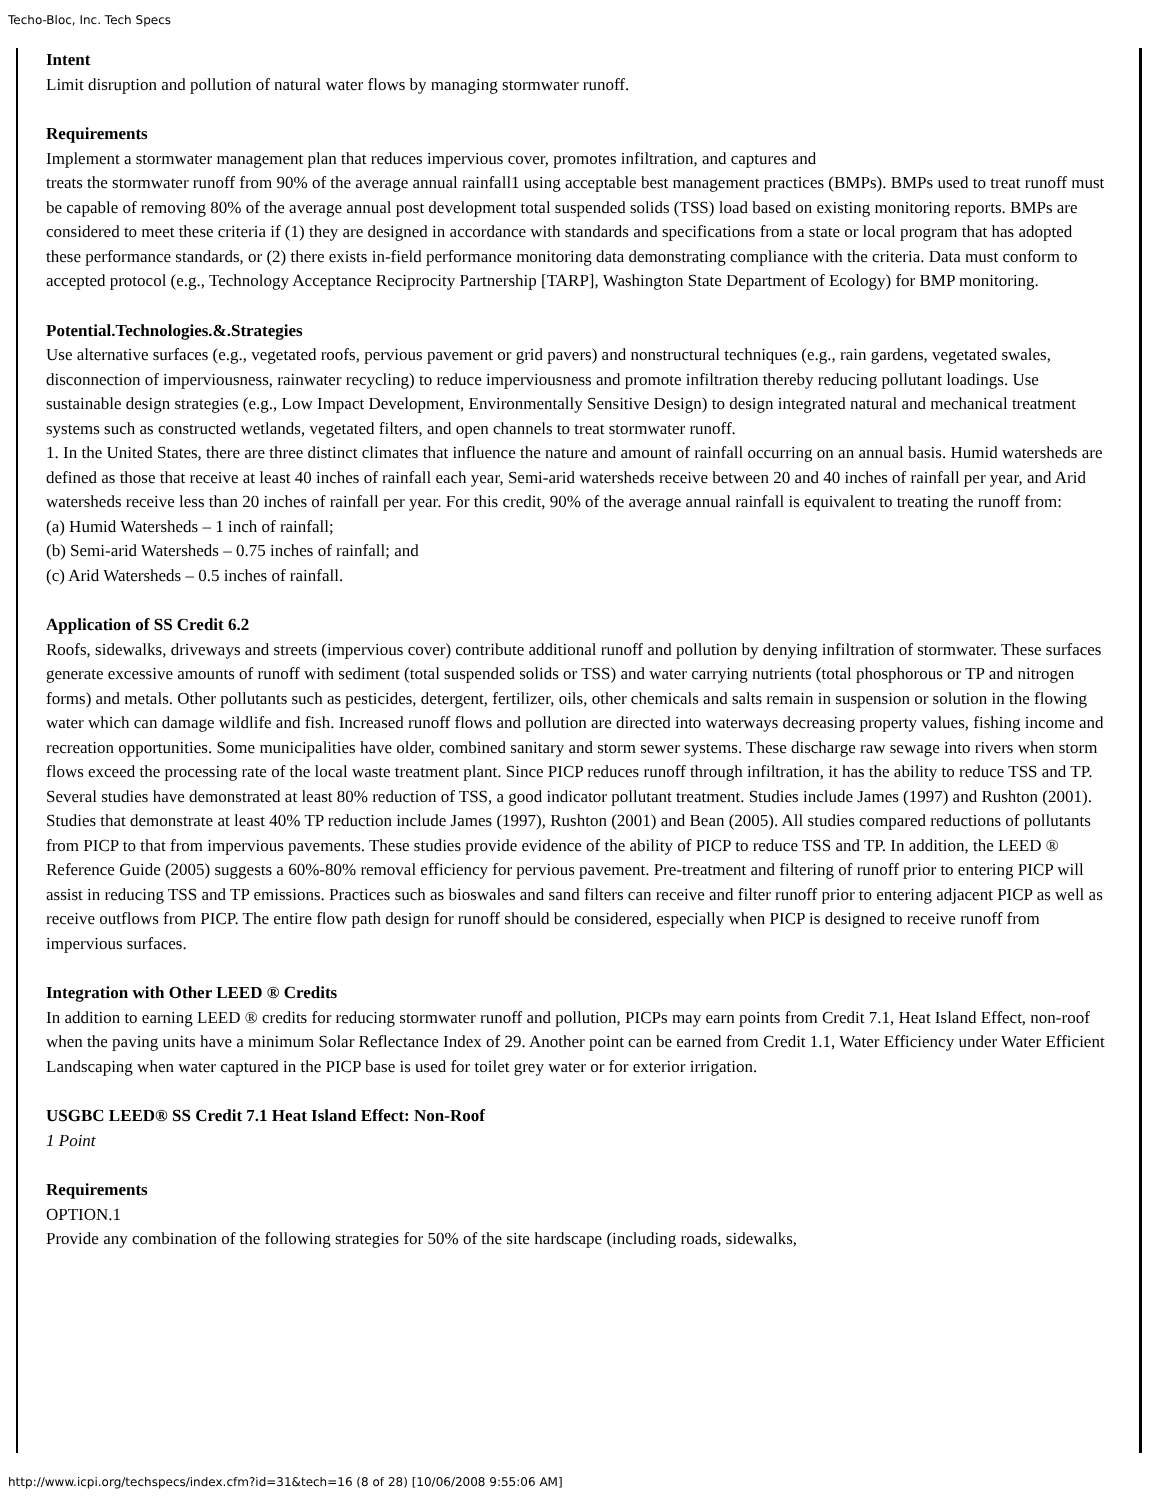Techo-Bloc, Inc. Tech Specs
Intent
Limit disruption and pollution of natural water flows by managing stormwater runoff.
Requirements
Implement a stormwater management plan that reduces impervious cover, promotes infiltration, and captures and
treats the stormwater runoff from 90% of the average annual rainfall1 using acceptable best management practices (BMPs). BMPs used to treat runoff must be capable of removing 80% of the average annual post development total suspended solids (TSS) load based on existing monitoring reports. BMPs are considered to meet these criteria if (1) they are designed in accordance with standards and specifications from a state or local program that has adopted these performance standards, or (2) there exists in-field performance monitoring data demonstrating compliance with the criteria. Data must conform to accepted protocol (e.g., Technology Acceptance Reciprocity Partnership [TARP], Washington State Department of Ecology) for BMP monitoring.
Potential.Technologies.&.Strategies
Use alternative surfaces (e.g., vegetated roofs, pervious pavement or grid pavers) and nonstructural techniques (e.g., rain gardens, vegetated swales, disconnection of imperviousness, rainwater recycling) to reduce imperviousness and promote infiltration thereby reducing pollutant loadings. Use sustainable design strategies (e.g., Low Impact Development, Environmentally Sensitive Design) to design integrated natural and mechanical treatment systems such as constructed wetlands, vegetated filters, and open channels to treat stormwater runoff.
1. In the United States, there are three distinct climates that influence the nature and amount of rainfall occurring on an annual basis. Humid watersheds are defined as those that receive at least 40 inches of rainfall each year, Semi-arid watersheds receive between 20 and 40 inches of rainfall per year, and Arid watersheds receive less than 20 inches of rainfall per year. For this credit, 90% of the average annual rainfall is equivalent to treating the runoff from:
(a) Humid Watersheds – 1 inch of rainfall;
(b) Semi-arid Watersheds – 0.75 inches of rainfall; and
(c) Arid Watersheds – 0.5 inches of rainfall.
Application of SS Credit 6.2
Roofs, sidewalks, driveways and streets (impervious cover) contribute additional runoff and pollution by denying infiltration of stormwater. These surfaces generate excessive amounts of runoff with sediment (total suspended solids or TSS) and water carrying nutrients (total phosphorous or TP and nitrogen forms) and metals. Other pollutants such as pesticides, detergent, fertilizer, oils, other chemicals and salts remain in suspension or solution in the flowing water which can damage wildlife and fish. Increased runoff flows and pollution are directed into waterways decreasing property values, fishing income and recreation opportunities. Some municipalities have older, combined sanitary and storm sewer systems. These discharge raw sewage into rivers when storm flows exceed the processing rate of the local waste treatment plant. Since PICP reduces runoff through infiltration, it has the ability to reduce TSS and TP. Several studies have demonstrated at least 80% reduction of TSS, a good indicator pollutant treatment. Studies include James (1997) and Rushton (2001). Studies that demonstrate at least 40% TP reduction include James (1997), Rushton (2001) and Bean (2005). All studies compared reductions of pollutants from PICP to that from impervious pavements. These studies provide evidence of the ability of PICP to reduce TSS and TP. In addition, the LEED ® Reference Guide (2005) suggests a 60%-80% removal efficiency for pervious pavement. Pre-treatment and filtering of runoff prior to entering PICP will assist in reducing TSS and TP emissions. Practices such as bioswales and sand filters can receive and filter runoff prior to entering adjacent PICP as well as receive outflows from PICP. The entire flow path design for runoff should be considered, especially when PICP is designed to receive runoff from impervious surfaces.
Integration with Other LEED ® Credits
In addition to earning LEED ® credits for reducing stormwater runoff and pollution, PICPs may earn points from Credit 7.1, Heat Island Effect, non-roof when the paving units have a minimum Solar Reflectance Index of 29. Another point can be earned from Credit 1.1, Water Efficiency under Water Efficient Landscaping when water captured in the PICP base is used for toilet grey water or for exterior irrigation.
USGBC LEED® SS Credit 7.1 Heat Island Effect: Non-Roof
1 Point
Requirements
OPTION.1
Provide any combination of the following strategies for 50% of the site hardscape (including roads, sidewalks,
http://www.icpi.org/techspecs/index.cfm?id=31&tech=16 (8 of 28) [10/06/2008 9:55:06 AM]